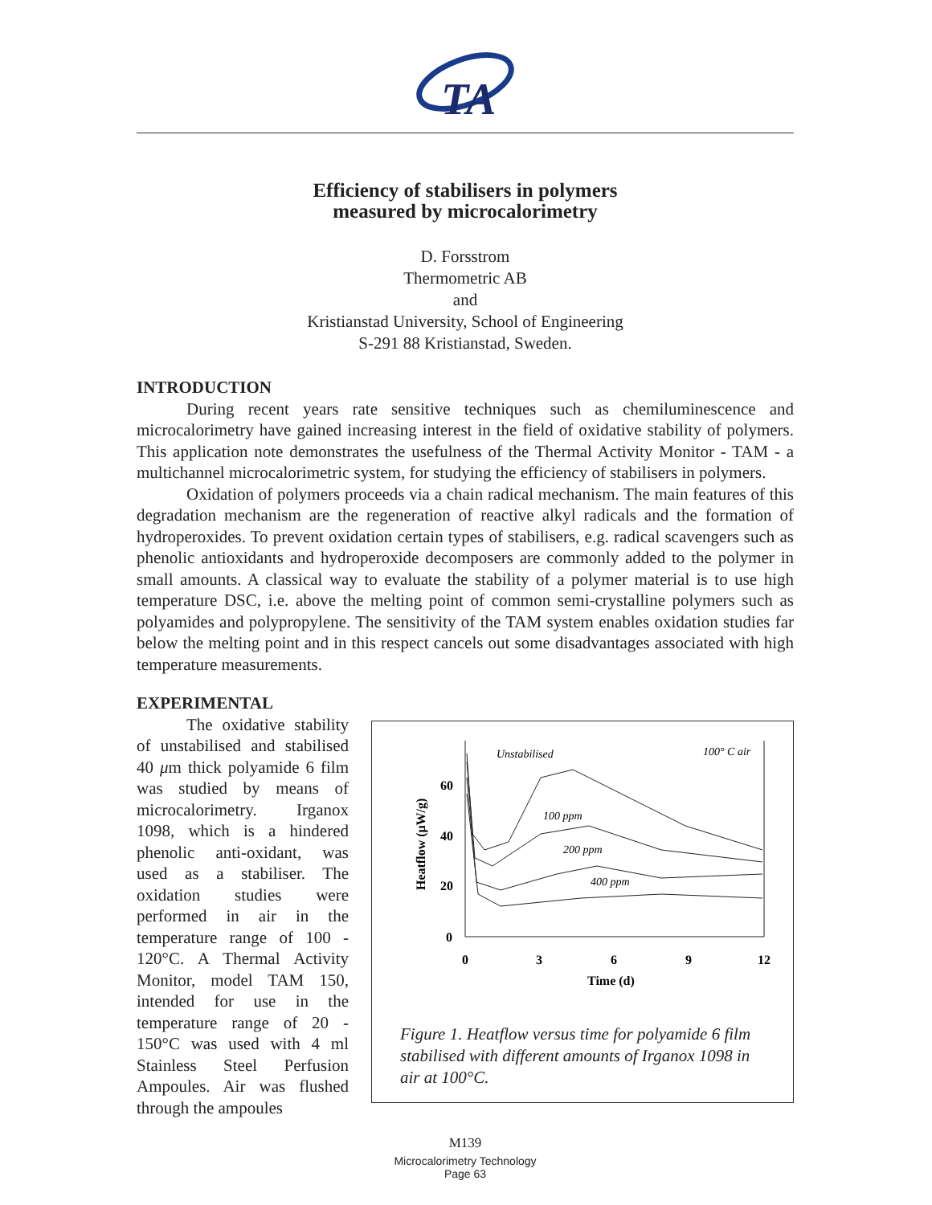TA
Efficiency of stabilisers in polymers
measured by microcalorimetry
D. Forsstrom
Thermometric AB
and
Kristianstad University, School of Engineering
S-291 88 Kristianstad, Sweden.
INTRODUCTION
During recent years rate sensitive techniques such as chemiluminescence and microcalorimetry have gained increasing interest in the field of oxidative stability of polymers. This application note demonstrates the usefulness of the Thermal Activity Monitor - TAM - a multichannel microcalorimetric system, for studying the efficiency of stabilisers in polymers.
Oxidation of polymers proceeds via a chain radical mechanism. The main features of this degradation mechanism are the regeneration of reactive alkyl radicals and the formation of hydroperoxides. To prevent oxidation certain types of stabilisers, e.g. radical scavengers such as phenolic antioxidants and hydroperoxide decomposers are commonly added to the polymer in small amounts. A classical way to evaluate the stability of a polymer material is to use high temperature DSC, i.e. above the melting point of common semi-crystalline polymers such as polyamides and polypropylene. The sensitivity of the TAM system enables oxidation studies far below the melting point and in this respect cancels out some disadvantages associated with high temperature measurements.
EXPERIMENTAL
The oxidative stability of unstabilised and stabilised 40 μm thick polyamide 6 film was studied by means of microcalorimetry. Irganox 1098, which is a hindered phenolic anti-oxidant, was used as a stabiliser. The oxidation studies were performed in air in the temperature range of 100 - 120°C. A Thermal Activity Monitor, model TAM 150, intended for use in the temperature range of 20 - 150°C was used with 4 ml Stainless Steel Perfusion Ampoules. Air was flushed through the ampoules
60
40
20
0
0
3
6
9
12
Time (d)
Heatflow (μW/g)
Unstabilised
100° C air
100 ppm
200 ppm
400 ppm
Figure 1. Heatflow versus time for polyamide 6 film stabilised with different amounts of Irganox 1098 in air at 100°C.
M139
Microcalorimetry Technology
Page 63